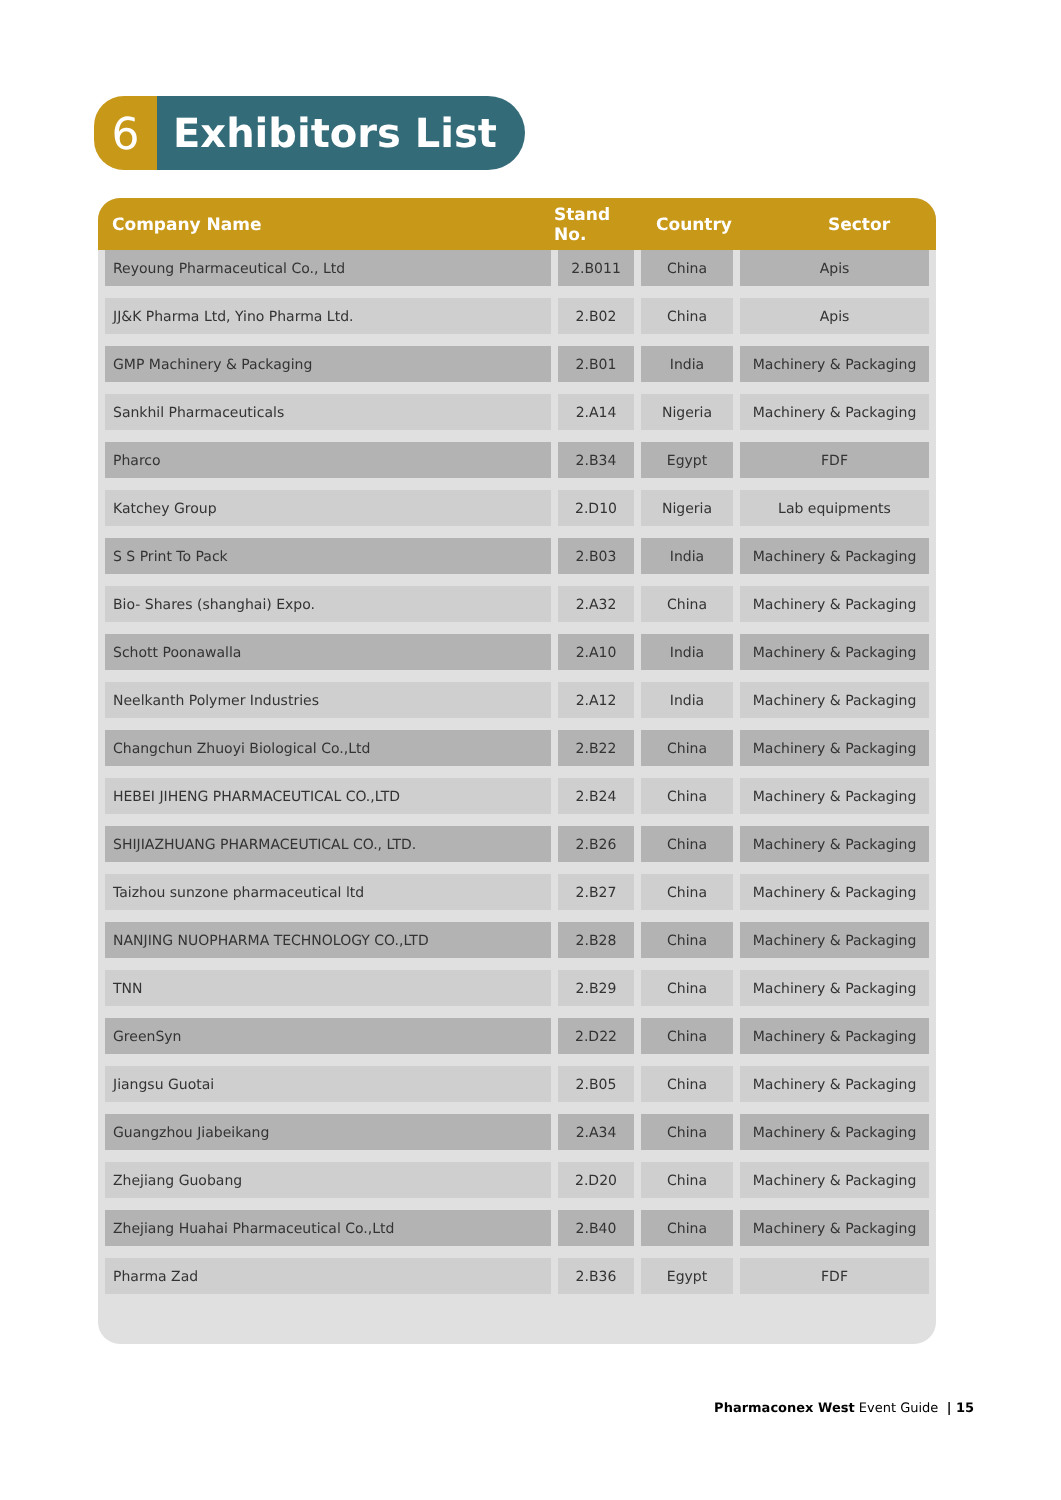6 Exhibitors List
| Company Name | Stand No. | Country | Sector |
| --- | --- | --- | --- |
| Reyoung Pharmaceutical Co., Ltd | 2.B011 | China | Apis |
| JJ&K Pharma Ltd, Yino Pharma Ltd. | 2.B02 | China | Apis |
| GMP Machinery & Packaging | 2.B01 | India | Machinery & Packaging |
| Sankhil Pharmaceuticals | 2.A14 | Nigeria | Machinery & Packaging |
| Pharco | 2.B34 | Egypt | FDF |
| Katchey Group | 2.D10 | Nigeria | Lab equipments |
| S S Print To Pack | 2.B03 | India | Machinery & Packaging |
| Bio- Shares (shanghai) Expo. | 2.A32 | China | Machinery & Packaging |
| Schott Poonawalla | 2.A10 | India | Machinery & Packaging |
| Neelkanth Polymer Industries | 2.A12 | India | Machinery & Packaging |
| Changchun Zhuoyi Biological Co.,Ltd | 2.B22 | China | Machinery & Packaging |
| HEBEI JIHENG PHARMACEUTICAL CO.,LTD | 2.B24 | China | Machinery & Packaging |
| SHIJIAZHUANG PHARMACEUTICAL CO., LTD. | 2.B26 | China | Machinery & Packaging |
| Taizhou sunzone pharmaceutical ltd | 2.B27 | China | Machinery & Packaging |
| NANJING NUOPHARMA TECHNOLOGY CO.,LTD | 2.B28 | China | Machinery & Packaging |
| TNN | 2.B29 | China | Machinery & Packaging |
| GreenSyn | 2.D22 | China | Machinery & Packaging |
| Jiangsu Guotai | 2.B05 | China | Machinery & Packaging |
| Guangzhou Jiabeikang | 2.A34 | China | Machinery & Packaging |
| Zhejiang Guobang | 2.D20 | China | Machinery & Packaging |
| Zhejiang Huahai Pharmaceutical Co.,Ltd | 2.B40 | China | Machinery & Packaging |
| Pharma Zad | 2.B36 | Egypt | FDF |
Pharmaconex West Event Guide | 15